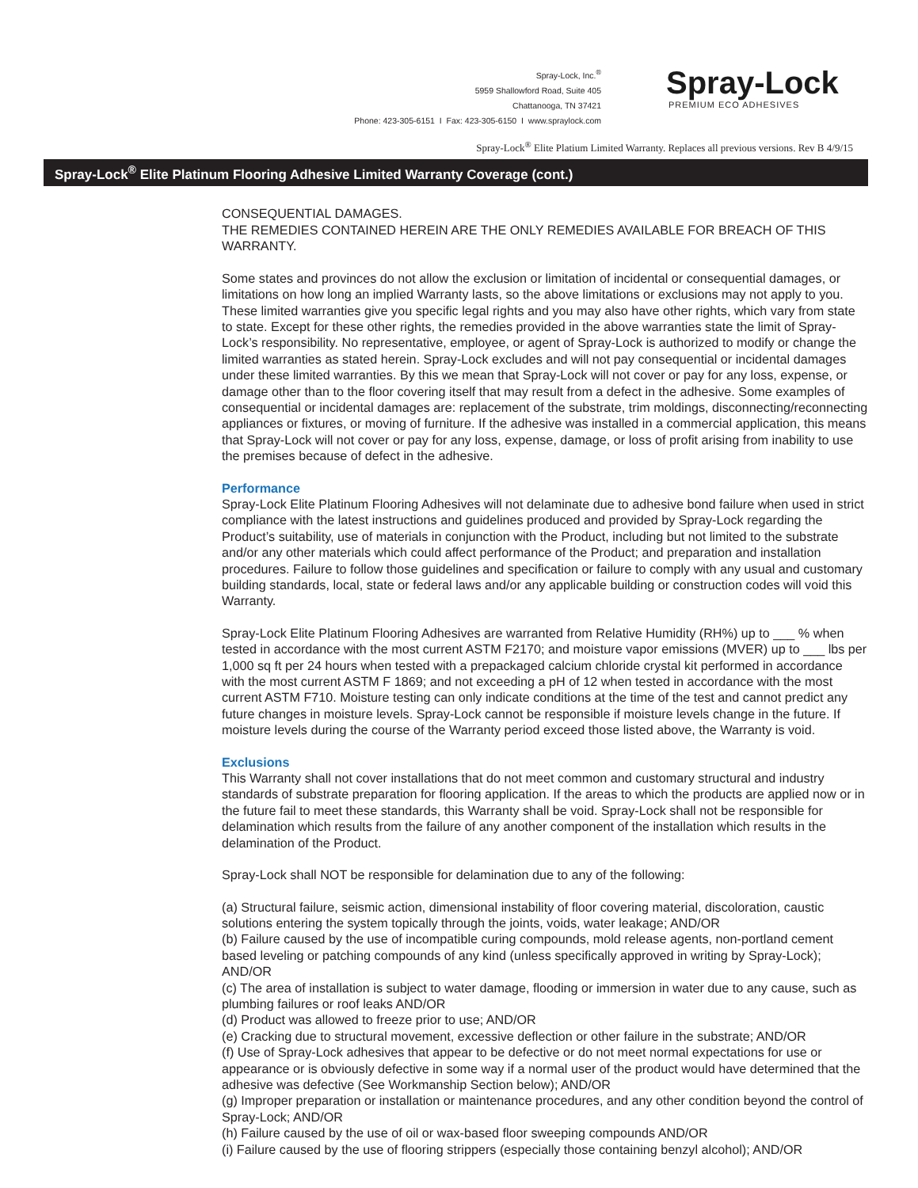Spray-Lock, Inc.<sup>®</sup>
5959 Shallowford Road, Suite 405
Chattanooga, TN 37421
Phone: 423-305-6151 I Fax: 423-305-6150 I www.spraylock.com
Spray-Lock
PREMIUM ECO ADHESIVES
Spray-Lock<sup>®</sup> Elite Platium Limited Warranty. Replaces all previous versions. Rev B 4/9/15
Spray-Lock<sup>®</sup> Elite Platinum Flooring Adhesive Limited Warranty Coverage (cont.)
CONSEQUENTIAL DAMAGES.
THE REMEDIES CONTAINED HEREIN ARE THE ONLY REMEDIES AVAILABLE FOR BREACH OF THIS WARRANTY.
Some states and provinces do not allow the exclusion or limitation of incidental or consequential damages, or limitations on how long an implied Warranty lasts, so the above limitations or exclusions may not apply to you. These limited warranties give you specific legal rights and you may also have other rights, which vary from state to state. Except for these other rights, the remedies provided in the above warranties state the limit of Spray-Lock’s responsibility. No representative, employee, or agent of Spray-Lock is authorized to modify or change the limited warranties as stated herein. Spray-Lock excludes and will not pay consequential or incidental damages under these limited warranties. By this we mean that Spray-Lock will not cover or pay for any loss, expense, or damage other than to the floor covering itself that may result from a defect in the adhesive. Some examples of consequential or incidental damages are: replacement of the substrate, trim moldings, disconnecting/reconnecting appliances or fixtures, or moving of furniture. If the adhesive was installed in a commercial application, this means that Spray-Lock will not cover or pay for any loss, expense, damage, or loss of profit arising from inability to use the premises because of defect in the adhesive.
Performance
Spray-Lock Elite Platinum Flooring Adhesives will not delaminate due to adhesive bond failure when used in strict compliance with the latest instructions and guidelines produced and provided by Spray-Lock regarding the Product’s suitability, use of materials in conjunction with the Product, including but not limited to the substrate and/or any other materials which could affect performance of the Product; and preparation and installation procedures. Failure to follow those guidelines and specification or failure to comply with any usual and customary building standards, local, state or federal laws and/or any applicable building or construction codes will void this Warranty.
Spray-Lock Elite Platinum Flooring Adhesives are warranted from Relative Humidity (RH%) up to ___ % when tested in accordance with the most current ASTM F2170; and moisture vapor emissions (MVER) up to ___ lbs per 1,000 sq ft per 24 hours when tested with a prepackaged calcium chloride crystal kit performed in accordance with the most current ASTM F 1869; and not exceeding a pH of 12 when tested in accordance with the most current ASTM F710. Moisture testing can only indicate conditions at the time of the test and cannot predict any future changes in moisture levels. Spray-Lock cannot be responsible if moisture levels change in the future. If moisture levels during the course of the Warranty period exceed those listed above, the Warranty is void.
Exclusions
This Warranty shall not cover installations that do not meet common and customary structural and industry standards of substrate preparation for flooring application. If the areas to which the products are applied now or in the future fail to meet these standards, this Warranty shall be void. Spray-Lock shall not be responsible for delamination which results from the failure of any another component of the installation which results in the delamination of the Product.
Spray-Lock shall NOT be responsible for delamination due to any of the following:
(a) Structural failure, seismic action, dimensional instability of floor covering material, discoloration, caustic solutions entering the system topically through the joints, voids, water leakage; AND/OR
(b) Failure caused by the use of incompatible curing compounds, mold release agents, non-portland cement based leveling or patching compounds of any kind (unless specifically approved in writing by Spray-Lock); AND/OR
(c) The area of installation is subject to water damage, flooding or immersion in water due to any cause, such as plumbing failures or roof leaks AND/OR
(d) Product was allowed to freeze prior to use; AND/OR
(e) Cracking due to structural movement, excessive deflection or other failure in the substrate; AND/OR
(f) Use of Spray-Lock adhesives that appear to be defective or do not meet normal expectations for use or appearance or is obviously defective in some way if a normal user of the product would have determined that the adhesive was defective (See Workmanship Section below); AND/OR
(g) Improper preparation or installation or maintenance procedures, and any other condition beyond the control of Spray-Lock; AND/OR
(h) Failure caused by the use of oil or wax-based floor sweeping compounds AND/OR
(i) Failure caused by the use of flooring strippers (especially those containing benzyl alcohol); AND/OR